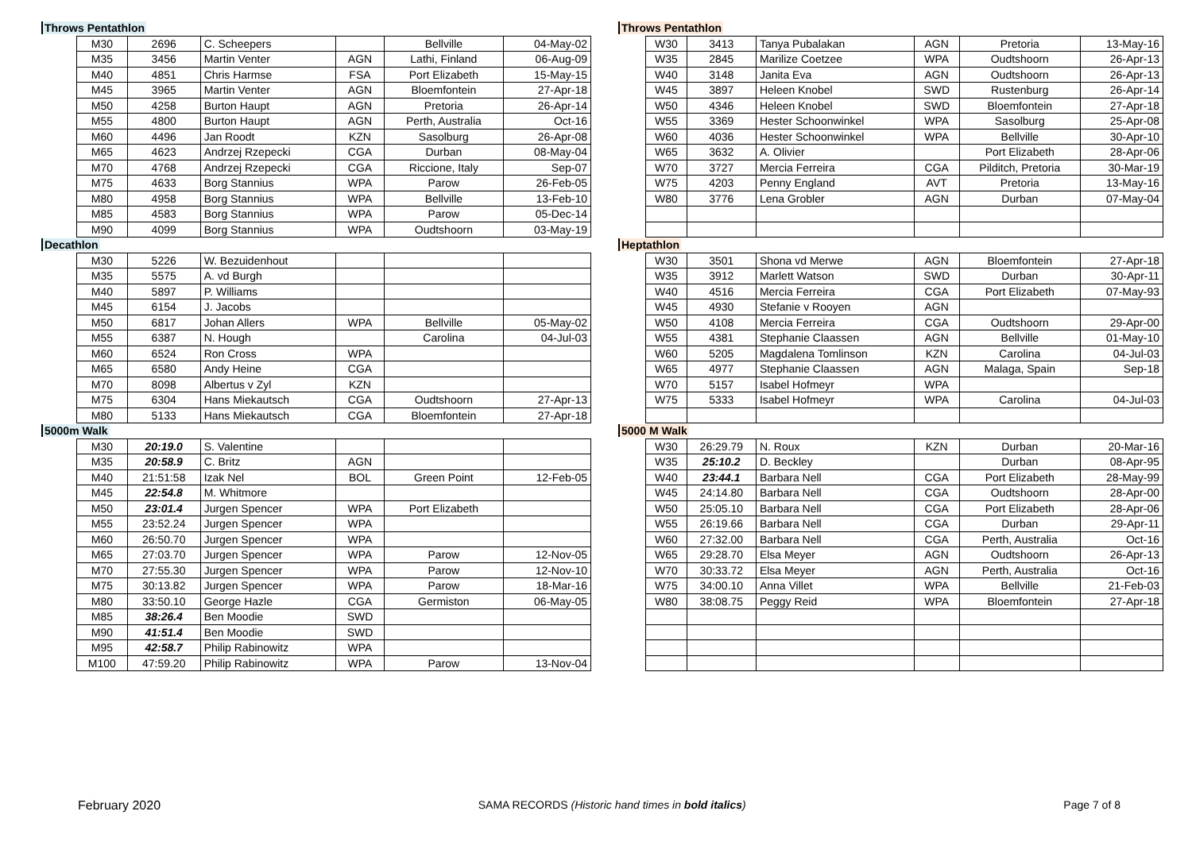| Throws Pentathlon | | | | | | |
| | M30 | 2696 | C. Scheepers | | Bellville | 04-May-02 |
| | M35 | 3456 | Martin Venter | AGN | Lathi, Finland | 06-Aug-09 |
| | M40 | 4851 | Chris Harmse | FSA | Port Elizabeth | 15-May-15 |
| | M45 | 3965 | Martin Venter | AGN | Bloemfontein | 27-Apr-18 |
| | M50 | 4258 | Burton Haupt | AGN | Pretoria | 26-Apr-14 |
| | M55 | 4800 | Burton Haupt | AGN | Perth, Australia | Oct-16 |
| | M60 | 4496 | Jan Roodt | KZN | Sasolburg | 26-Apr-08 |
| | M65 | 4623 | Andrzej Rzepecki | CGA | Durban | 08-May-04 |
| | M70 | 4768 | Andrzej Rzepecki | CGA | Riccione, Italy | Sep-07 |
| | M75 | 4633 | Borg Stannius | WPA | Parow | 26-Feb-05 |
| | M80 | 4958 | Borg Stannius | WPA | Bellville | 13-Feb-10 |
| | M85 | 4583 | Borg Stannius | WPA | Parow | 05-Dec-14 |
| | M90 | 4099 | Borg Stannius | WPA | Oudtshoorn | 03-May-19 |
| Decathlon | | | | | | |
| | M30 | 5226 | W. Bezuidenhout | | | |
| | M35 | 5575 | A. vd Burgh | | | |
| | M40 | 5897 | P. Williams | | | |
| | M45 | 6154 | J. Jacobs | | | |
| | M50 | 6817 | Johan Allers | WPA | Bellville | 05-May-02 |
| | M55 | 6387 | N. Hough | | Carolina | 04-Jul-03 |
| | M60 | 6524 | Ron Cross | WPA | | |
| | M65 | 6580 | Andy Heine | CGA | | |
| | M70 | 8098 | Albertus v Zyl | KZN | | |
| | M75 | 6304 | Hans Miekautsch | CGA | Oudtshoorn | 27-Apr-13 |
| | M80 | 5133 | Hans Miekautsch | CGA | Bloemfontein | 27-Apr-18 |
| 5000m Walk | | | | | | |
| | M30 | 20:19.0 | S. Valentine | | | |
| | M35 | 20:58.9 | C. Britz | AGN | | |
| | M40 | 21:51:58 | Izak Nel | BOL | Green Point | 12-Feb-05 |
| | M45 | 22:54.8 | M. Whitmore | | | |
| | M50 | 23:01.4 | Jurgen Spencer | WPA | Port Elizabeth | |
| | M55 | 23:52.24 | Jurgen Spencer | WPA | | |
| | M60 | 26:50.70 | Jurgen Spencer | WPA | | |
| | M65 | 27:03.70 | Jurgen Spencer | WPA | Parow | 12-Nov-05 |
| | M70 | 27:55.30 | Jurgen Spencer | WPA | Parow | 12-Nov-10 |
| | M75 | 30:13.82 | Jurgen Spencer | WPA | Parow | 18-Mar-16 |
| | M80 | 33:50.10 | George Hazle | CGA | Germiston | 06-May-05 |
| | M85 | 38:26.4 | Ben Moodie | SWD | | |
| | M90 | 41:51.4 | Ben Moodie | SWD | | |
| | M95 | 42:58.7 | Philip Rabinowitz | WPA | | |
| | M100 | 47:59.20 | Philip Rabinowitz | WPA | Parow | 13-Nov-04 |
| Throws Pentathlon | | | | | | |
| | W30 | 3413 | Tanya Pubalakan | AGN | Pretoria | 13-May-16 |
| | W35 | 2845 | Marilize Coetzee | WPA | Oudtshoorn | 26-Apr-13 |
| | W40 | 3148 | Janita Eva | AGN | Oudtshoorn | 26-Apr-13 |
| | W45 | 3897 | Heleen Knobel | SWD | Rustenburg | 26-Apr-14 |
| | W50 | 4346 | Heleen Knobel | SWD | Bloemfontein | 27-Apr-18 |
| | W55 | 3369 | Hester Schoonwinkel | WPA | Sasolburg | 25-Apr-08 |
| | W60 | 4036 | Hester Schoonwinkel | WPA | Bellville | 30-Apr-10 |
| | W65 | 3632 | A. Olivier | | Port Elizabeth | 28-Apr-06 |
| | W70 | 3727 | Mercia Ferreira | CGA | Pilditch, Pretoria | 30-Mar-19 |
| | W75 | 4203 | Penny England | AVT | Pretoria | 13-May-16 |
| | W80 | 3776 | Lena Grobler | AGN | Durban | 07-May-04 |
| Heptathlon | | | | | | |
| | W30 | 3501 | Shona vd Merwe | AGN | Bloemfontein | 27-Apr-18 |
| | W35 | 3912 | Marlett Watson | SWD | Durban | 30-Apr-11 |
| | W40 | 4516 | Mercia Ferreira | CGA | Port Elizabeth | 07-May-93 |
| | W45 | 4930 | Stefanie v Rooyen | AGN | | |
| | W50 | 4108 | Mercia Ferreira | CGA | Oudtshoorn | 29-Apr-00 |
| | W55 | 4381 | Stephanie Claassen | AGN | Bellville | 01-May-10 |
| | W60 | 5205 | Magdalena Tomlinson | KZN | Carolina | 04-Jul-03 |
| | W65 | 4977 | Stephanie Claassen | AGN | Malaga, Spain | Sep-18 |
| | W70 | 5157 | Isabel Hofmeyr | WPA | | |
| | W75 | 5333 | Isabel Hofmeyr | WPA | Carolina | 04-Jul-03 |
| 5000 M Walk | | | | | | |
| | W30 | 26:29.79 | N. Roux | KZN | Durban | 20-Mar-16 |
| | W35 | 25:10.2 | D. Beckley | | Durban | 08-Apr-95 |
| | W40 | 23:44.1 | Barbara Nell | CGA | Port Elizabeth | 28-May-99 |
| | W45 | 24:14.80 | Barbara Nell | CGA | Oudtshoorn | 28-Apr-00 |
| | W50 | 25:05.10 | Barbara Nell | CGA | Port Elizabeth | 28-Apr-06 |
| | W55 | 26:19.66 | Barbara Nell | CGA | Durban | 29-Apr-11 |
| | W60 | 27:32.00 | Barbara Nell | CGA | Perth, Australia | Oct-16 |
| | W65 | 29:28.70 | Elsa Meyer | AGN | Oudtshoorn | 26-Apr-13 |
| | W70 | 30:33.72 | Elsa Meyer | AGN | Perth, Australia | Oct-16 |
| | W75 | 34:00.10 | Anna Villet | WPA | Bellville | 21-Feb-03 |
| | W80 | 38:08.75 | Peggy Reid | WPA | Bloemfontein | 27-Apr-18 |
February 2020 SAMA RECORDS (Historic hand times in bold italics) Page 7 of 8